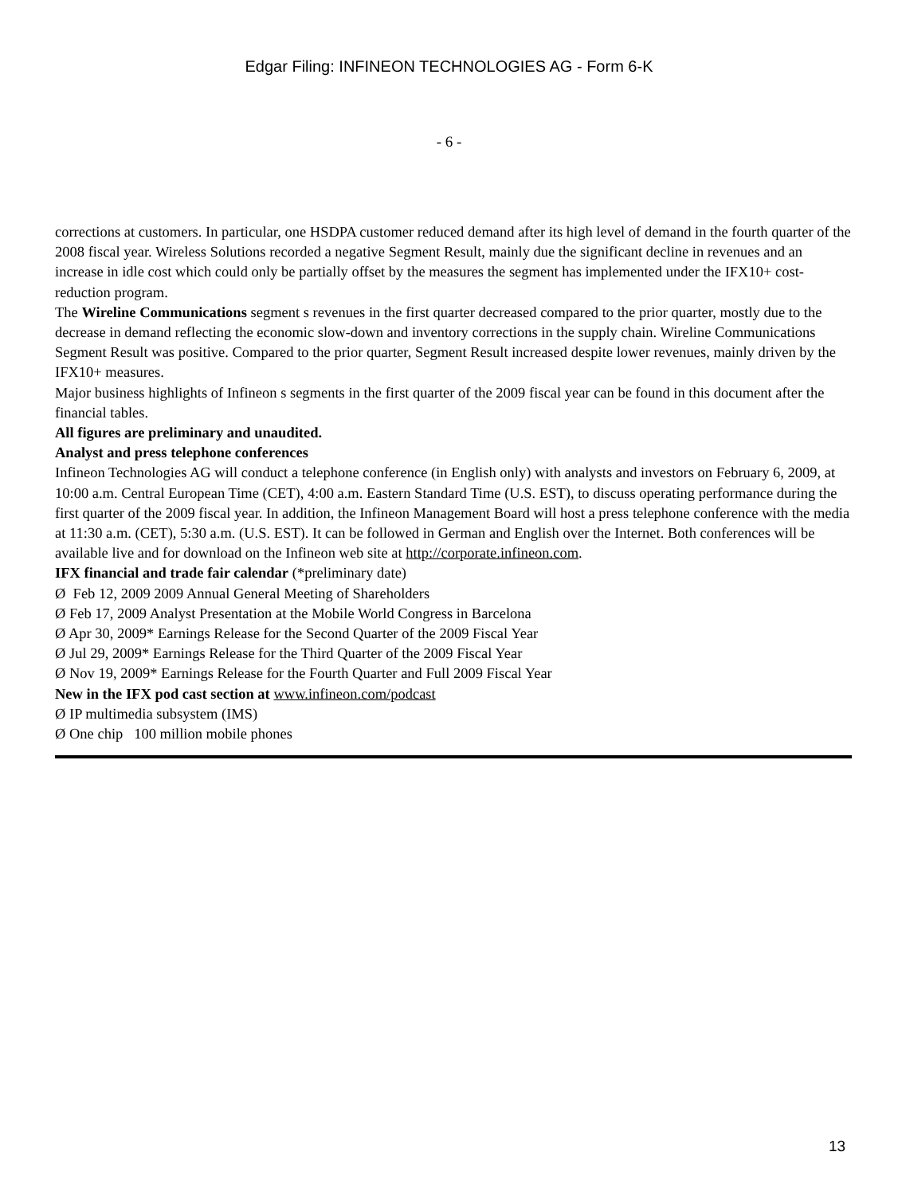Edgar Filing: INFINEON TECHNOLOGIES AG - Form 6-K
- 6 -
corrections at customers. In particular, one HSDPA customer reduced demand after its high level of demand in the fourth quarter of the 2008 fiscal year. Wireless Solutions recorded a negative Segment Result, mainly due the significant decline in revenues and an increase in idle cost which could only be partially offset by the measures the segment has implemented under the IFX10+ cost-reduction program.
The Wireline Communications segment s revenues in the first quarter decreased compared to the prior quarter, mostly due to the decrease in demand reflecting the economic slow-down and inventory corrections in the supply chain. Wireline Communications Segment Result was positive. Compared to the prior quarter, Segment Result increased despite lower revenues, mainly driven by the IFX10+ measures.
Major business highlights of Infineon s segments in the first quarter of the 2009 fiscal year can be found in this document after the financial tables.
All figures are preliminary and unaudited.
Analyst and press telephone conferences
Infineon Technologies AG will conduct a telephone conference (in English only) with analysts and investors on February 6, 2009, at 10:00 a.m. Central European Time (CET), 4:00 a.m. Eastern Standard Time (U.S. EST), to discuss operating performance during the first quarter of the 2009 fiscal year. In addition, the Infineon Management Board will host a press telephone conference with the media at 11:30 a.m. (CET), 5:30 a.m. (U.S. EST). It can be followed in German and English over the Internet. Both conferences will be available live and for download on the Infineon web site at http://corporate.infineon.com.
IFX financial and trade fair calendar (*preliminary date)
Ø Feb 12, 2009 2009 Annual General Meeting of Shareholders
Ø Feb 17, 2009 Analyst Presentation at the Mobile World Congress in Barcelona
Ø Apr 30, 2009* Earnings Release for the Second Quarter of the 2009 Fiscal Year
Ø Jul 29, 2009* Earnings Release for the Third Quarter of the 2009 Fiscal Year
Ø Nov 19, 2009* Earnings Release for the Fourth Quarter and Full 2009 Fiscal Year
New in the IFX pod cast section at www.infineon.com/podcast
Ø IP multimedia subsystem (IMS)
Ø One chip 100 million mobile phones
13